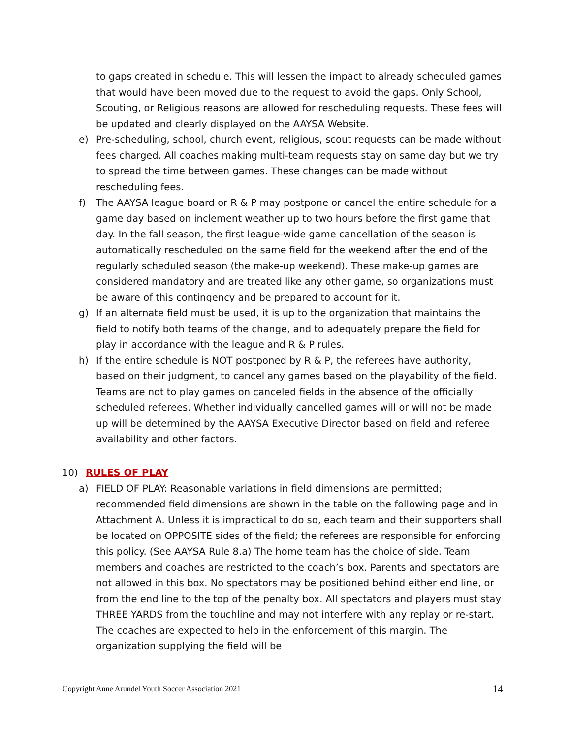to gaps created in schedule. This will lessen the impact to already scheduled games that would have been moved due to the request to avoid the gaps. Only School, Scouting, or Religious reasons are allowed for rescheduling requests. These fees will be updated and clearly displayed on the AAYSA Website.
e) Pre-scheduling, school, church event, religious, scout requests can be made without fees charged. All coaches making multi-team requests stay on same day but we try to spread the time between games. These changes can be made without rescheduling fees.
f) The AAYSA league board or R & P may postpone or cancel the entire schedule for a game day based on inclement weather up to two hours before the first game that day. In the fall season, the first league-wide game cancellation of the season is automatically rescheduled on the same field for the weekend after the end of the regularly scheduled season (the make-up weekend). These make-up games are considered mandatory and are treated like any other game, so organizations must be aware of this contingency and be prepared to account for it.
g) If an alternate field must be used, it is up to the organization that maintains the field to notify both teams of the change, and to adequately prepare the field for play in accordance with the league and R & P rules.
h) If the entire schedule is NOT postponed by R & P, the referees have authority, based on their judgment, to cancel any games based on the playability of the field. Teams are not to play games on canceled fields in the absence of the officially scheduled referees. Whether individually cancelled games will or will not be made up will be determined by the AAYSA Executive Director based on field and referee availability and other factors.
10) RULES OF PLAY
a) FIELD OF PLAY: Reasonable variations in field dimensions are permitted; recommended field dimensions are shown in the table on the following page and in Attachment A. Unless it is impractical to do so, each team and their supporters shall be located on OPPOSITE sides of the field; the referees are responsible for enforcing this policy. (See AAYSA Rule 8.a) The home team has the choice of side. Team members and coaches are restricted to the coach’s box. Parents and spectators are not allowed in this box. No spectators may be positioned behind either end line, or from the end line to the top of the penalty box. All spectators and players must stay THREE YARDS from the touchline and may not interfere with any replay or re-start. The coaches are expected to help in the enforcement of this margin. The organization supplying the field will be
Copyright Anne Arundel Youth Soccer Association 2021 14